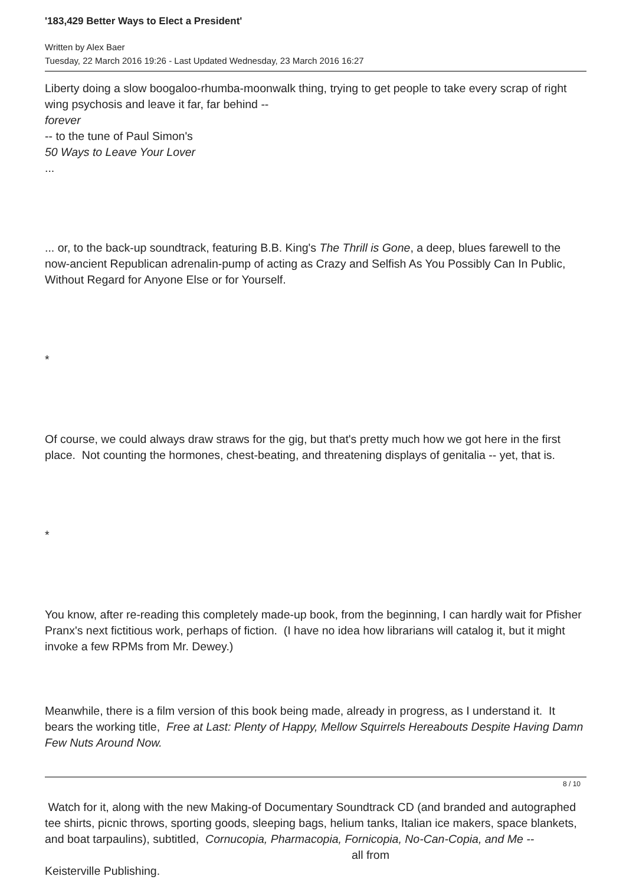'183,429 Better Ways to Elect a President'
Written by Alex Baer
Tuesday, 22 March 2016 19:26 - Last Updated Wednesday, 23 March 2016 16:27
Liberty doing a slow boogaloo-rhumba-moonwalk thing, trying to get people to take every scrap of right wing psychosis and leave it far, far behind --
forever
-- to the tune of Paul Simon's
50 Ways to Leave Your Lover
...
... or, to the back-up soundtrack, featuring B.B. King's The Thrill is Gone, a deep, blues farewell to the now-ancient Republican adrenalin-pump of acting as Crazy and Selfish As You Possibly Can In Public, Without Regard for Anyone Else or for Yourself.
*
Of course, we could always draw straws for the gig, but that's pretty much how we got here in the first place. Not counting the hormones, chest-beating, and threatening displays of genitalia -- yet, that is.
*
You know, after re-reading this completely made-up book, from the beginning, I can hardly wait for Pfisher Pranx's next fictitious work, perhaps of fiction. (I have no idea how librarians will catalog it, but it might invoke a few RPMs from Mr. Dewey.)
Meanwhile, there is a film version of this book being made, already in progress, as I understand it. It bears the working title, Free at Last: Plenty of Happy, Mellow Squirrels Hereabouts Despite Having Damn Few Nuts Around Now.
Watch for it, along with the new Making-of Documentary Soundtrack CD (and branded and autographed tee shirts, picnic throws, sporting goods, sleeping bags, helium tanks, Italian ice makers, space blankets, and boat tarpaulins), subtitled, Cornucopia, Pharmacopia, Fornicopia, No-Can-Copia, and Me -- all from
Keisterville Publishing.
8 / 10